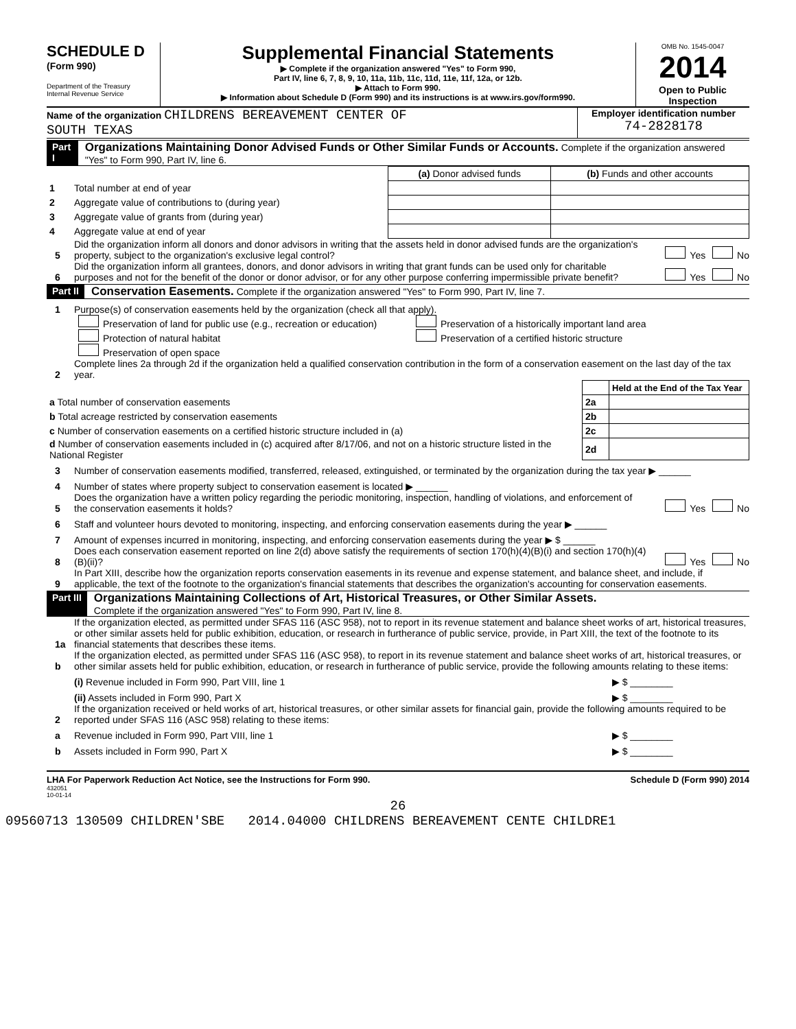SCHEDULE D
(Form 990)
Department of the Treasury
Internal Revenue Service
Supplemental Financial Statements
▶ Complete if the organization answered "Yes" to Form 990,
Part IV, line 6, 7, 8, 9, 10, 11a, 11b, 11c, 11d, 11e, 11f, 12a, or 12b.
▶ Attach to Form 990.
▶ Information about Schedule D (Form 990) and its instructions is at www.irs.gov/form990.
OMB No. 1545-0047
2014
Open to Public Inspection
Name of the organization CHILDRENS BEREAVEMENT CENTER OF
SOUTH TEXAS
Employer identification number
74-2828178
Part I Organizations Maintaining Donor Advised Funds or Other Similar Funds or Accounts. Complete if the organization answered "Yes" to Form 990, Part IV, line 6.
| | | (a) Donor advised funds | (b) Funds and other accounts |
| 1 | Total number at end of year | | |
| 2 | Aggregate value of contributions to (during year) | | |
| 3 | Aggregate value of grants from (during year) | | |
| 4 | Aggregate value at end of year | | |
5 Did the organization inform all donors and donor advisors in writing that the assets held in donor advised funds are the organization's property, subject to the organization's exclusive legal control? Yes No
6 Did the organization inform all grantees, donors, and donor advisors in writing that grant funds can be used only for charitable purposes and not for the benefit of the donor or donor advisor, or for any other purpose conferring impermissible private benefit? Yes No
Part II Conservation Easements. Complete if the organization answered "Yes" to Form 990, Part IV, line 7.
1 Purpose(s) of conservation easements held by the organization (check all that apply).
Preservation of land for public use (e.g., recreation or education)
Protection of natural habitat
Preservation of open space
Preservation of a historically important land area
Preservation of a certified historic structure
2 Complete lines 2a through 2d if the organization held a qualified conservation contribution in the form of a conservation easement on the last day of the tax year.
| | | Held at the End of the Tax Year |
| a Total number of conservation easements | 2a | |
| b Total acreage restricted by conservation easements | 2b | |
| c Number of conservation easements on a certified historic structure included in (a) | 2c | |
| d Number of conservation easements included in (c) acquired after 8/17/06, and not on a historic structure listed in the National Register | 2d | |
3 Number of conservation easements modified, transferred, released, extinguished, or terminated by the organization during the tax year ▶ ______
4 Number of states where property subject to conservation easement is located ▶ ______
5 Does the organization have a written policy regarding the periodic monitoring, inspection, handling of violations, and enforcement of the conservation easements it holds? Yes No
6 Staff and volunteer hours devoted to monitoring, inspecting, and enforcing conservation easements during the year ▶ ______
7 Amount of expenses incurred in monitoring, inspecting, and enforcing conservation easements during the year ▶ $ ______
8 Does each conservation easement reported on line 2(d) above satisfy the requirements of section 170(h)(4)(B)(i) and section 170(h)(4)(B)(ii)? Yes No
9 In Part XIII, describe how the organization reports conservation easements in its revenue and expense statement, and balance sheet, and include, if applicable, the text of the footnote to the organization's financial statements that describes the organization's accounting for conservation easements.
Part III Organizations Maintaining Collections of Art, Historical Treasures, or Other Similar Assets.
Complete if the organization answered "Yes" to Form 990, Part IV, line 8.
1a If the organization elected, as permitted under SFAS 116 (ASC 958), not to report in its revenue statement and balance sheet works of art, historical treasures, or other similar assets held for public exhibition, education, or research in furtherance of public service, provide, in Part XIII, the text of the footnote to its financial statements that describes these items.
b If the organization elected, as permitted under SFAS 116 (ASC 958), to report in its revenue statement and balance sheet works of art, historical treasures, or other similar assets held for public exhibition, education, or research in furtherance of public service, provide the following amounts relating to these items:
(i) Revenue included in Form 990, Part VIII, line 1 ▶ $ ________
(ii) Assets included in Form 990, Part X ▶ $ ________
2 If the organization received or held works of art, historical treasures, or other similar assets for financial gain, provide the following amounts required to be reported under SFAS 116 (ASC 958) relating to these items:
a Revenue included in Form 990, Part VIII, line 1 ▶ $ ________
b Assets included in Form 990, Part X ▶ $ ________
LHA For Paperwork Reduction Act Notice, see the Instructions for Form 990. Schedule D (Form 990) 2014
432051
10-01-14
26
09560713 130509 CHILDREN'SBE 2014.04000 CHILDRENS BEREAVEMENT CENTE CHILDRE1